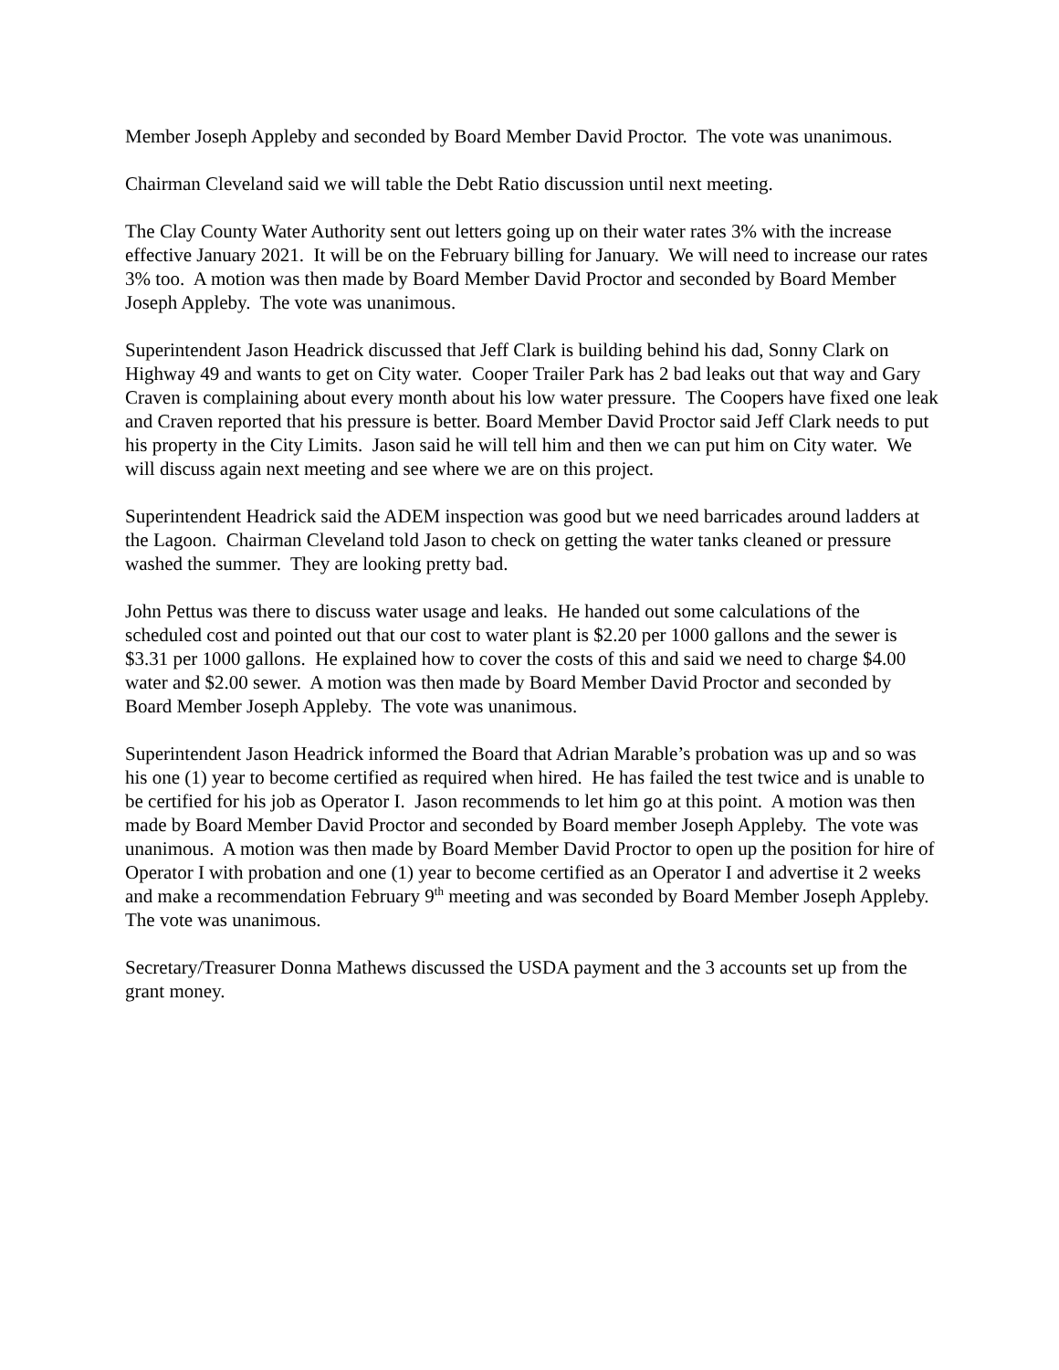Member Joseph Appleby and seconded by Board Member David Proctor. The vote was unanimous.
Chairman Cleveland said we will table the Debt Ratio discussion until next meeting.
The Clay County Water Authority sent out letters going up on their water rates 3% with the increase effective January 2021. It will be on the February billing for January. We will need to increase our rates 3% too. A motion was then made by Board Member David Proctor and seconded by Board Member Joseph Appleby. The vote was unanimous.
Superintendent Jason Headrick discussed that Jeff Clark is building behind his dad, Sonny Clark on Highway 49 and wants to get on City water. Cooper Trailer Park has 2 bad leaks out that way and Gary Craven is complaining about every month about his low water pressure. The Coopers have fixed one leak and Craven reported that his pressure is better. Board Member David Proctor said Jeff Clark needs to put his property in the City Limits. Jason said he will tell him and then we can put him on City water. We will discuss again next meeting and see where we are on this project.
Superintendent Headrick said the ADEM inspection was good but we need barricades around ladders at the Lagoon. Chairman Cleveland told Jason to check on getting the water tanks cleaned or pressure washed the summer. They are looking pretty bad.
John Pettus was there to discuss water usage and leaks. He handed out some calculations of the scheduled cost and pointed out that our cost to water plant is $2.20 per 1000 gallons and the sewer is $3.31 per 1000 gallons. He explained how to cover the costs of this and said we need to charge $4.00 water and $2.00 sewer. A motion was then made by Board Member David Proctor and seconded by Board Member Joseph Appleby. The vote was unanimous.
Superintendent Jason Headrick informed the Board that Adrian Marable’s probation was up and so was his one (1) year to become certified as required when hired. He has failed the test twice and is unable to be certified for his job as Operator I. Jason recommends to let him go at this point. A motion was then made by Board Member David Proctor and seconded by Board member Joseph Appleby. The vote was unanimous. A motion was then made by Board Member David Proctor to open up the position for hire of Operator I with probation and one (1) year to become certified as an Operator I and advertise it 2 weeks and make a recommendation February 9<sup>th</sup> meeting and was seconded by Board Member Joseph Appleby. The vote was unanimous.
Secretary/Treasurer Donna Mathews discussed the USDA payment and the 3 accounts set up from the grant money.